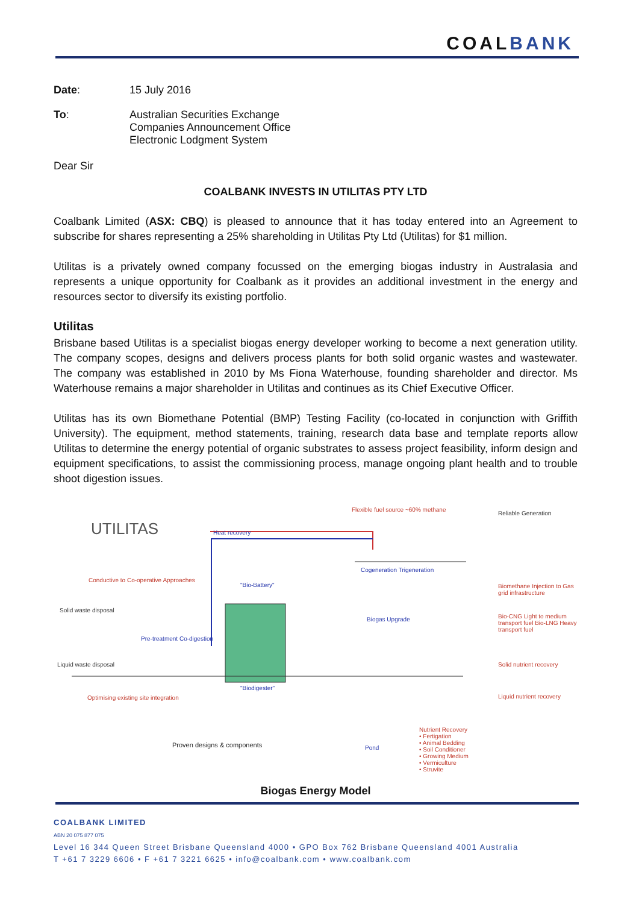COAL BANK
Date: 15 July 2016
To: Australian Securities Exchange
Companies Announcement Office
Electronic Lodgment System
Dear Sir
COALBANK INVESTS IN UTILITAS PTY LTD
Coalbank Limited (ASX: CBQ) is pleased to announce that it has today entered into an Agreement to subscribe for shares representing a 25% shareholding in Utilitas Pty Ltd (Utilitas) for $1 million.
Utilitas is a privately owned company focussed on the emerging biogas industry in Australasia and represents a unique opportunity for Coalbank as it provides an additional investment in the energy and resources sector to diversify its existing portfolio.
Utilitas
Brisbane based Utilitas is a specialist biogas energy developer working to become a next generation utility. The company scopes, designs and delivers process plants for both solid organic wastes and wastewater. The company was established in 2010 by Ms Fiona Waterhouse, founding shareholder and director. Ms Waterhouse remains a major shareholder in Utilitas and continues as its Chief Executive Officer.
Utilitas has its own Biomethane Potential (BMP) Testing Facility (co-located in conjunction with Griffith University). The equipment, method statements, training, research data base and template reports allow Utilitas to determine the energy potential of organic substrates to assess project feasibility, inform design and equipment specifications, to assist the commissioning process, manage ongoing plant health and to trouble shoot digestion issues.
UTILITAS
Flexible fuel source ~60% methane
Reliable Generation
Heat recovery
Cogeneration Trigeneration
Conductive to Co-operative Approaches
"Bio-Battery"
Biomethane Injection to Gas grid infrastructure
Solid waste disposal
Biogas Upgrade
Bio-CNG Light to medium transport fuel Bio-LNG Heavy transport fuel
Pre-treatment Co-digestion
Liquid waste disposal Solid nutrient recovery
"Biodigester"
Optimising existing site integration
Liquid nutrient recovery
Nutrient Recovery
• Fertigation
• Animal Bedding
• Soil Conditioner
• Growing Medium
• Vermiculture
• Struvite
Proven designs & components Pond
Biogas Energy Model
COALBANK LIMITED
ABN 20 075 877 075
Level 16 344 Queen Street Brisbane Queensland 4000 • GPO Box 762 Brisbane Queensland 4001 Australia
T +61 7 3229 6606 • F +61 7 3221 6625 • info@coalbank.com • www.coalbank.com